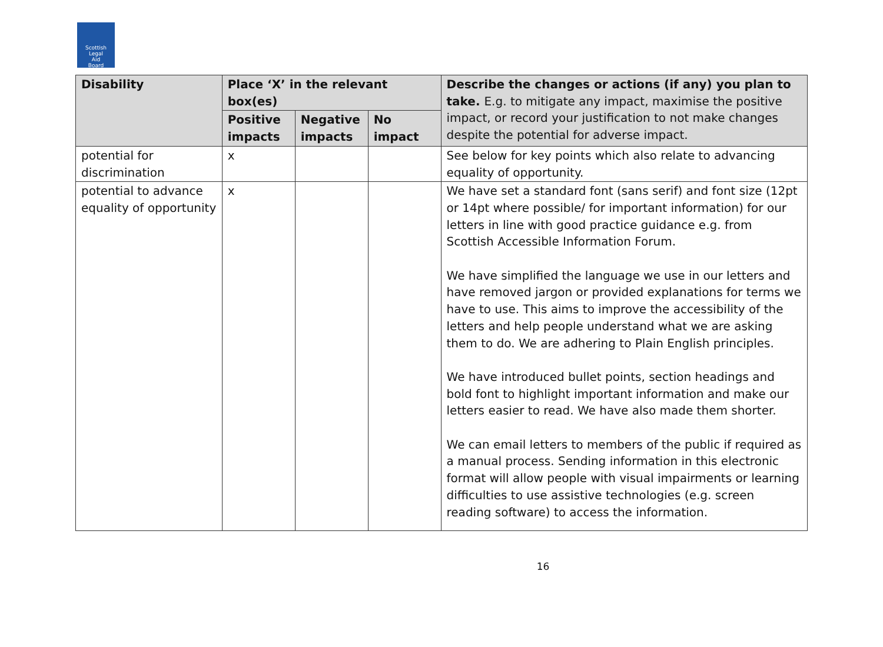Scottish
Legal
Aid
Board
| Disability | Place ‘X’ in the relevant box(es) | | | Describe the changes or actions (if any) you plan to take. E.g. to mitigate any impact, maximise the positive impact, or record your justification to not make changes despite the potential for adverse impact. |
| --- | --- | --- | --- | --- |
| | Positive impacts | Negative impacts | No impact | |
| potential for discrimination | x | | | See below for key points which also relate to advancing equality of opportunity. |
| potential to advance equality of opportunity | x | | | We have set a standard font (sans serif) and font size (12pt or 14pt where possible/ for important information) for our letters in line with good practice guidance e.g. from Scottish Accessible Information Forum. We have simplified the language we use in our letters and have removed jargon or provided explanations for terms we have to use. This aims to improve the accessibility of the letters and help people understand what we are asking them to do. We are adhering to Plain English principles. We have introduced bullet points, section headings and bold font to highlight important information and make our letters easier to read. We have also made them shorter. We can email letters to members of the public if required as a manual process. Sending information in this electronic format will allow people with visual impairments or learning difficulties to use assistive technologies (e.g. screen reading software) to access the information. |
16